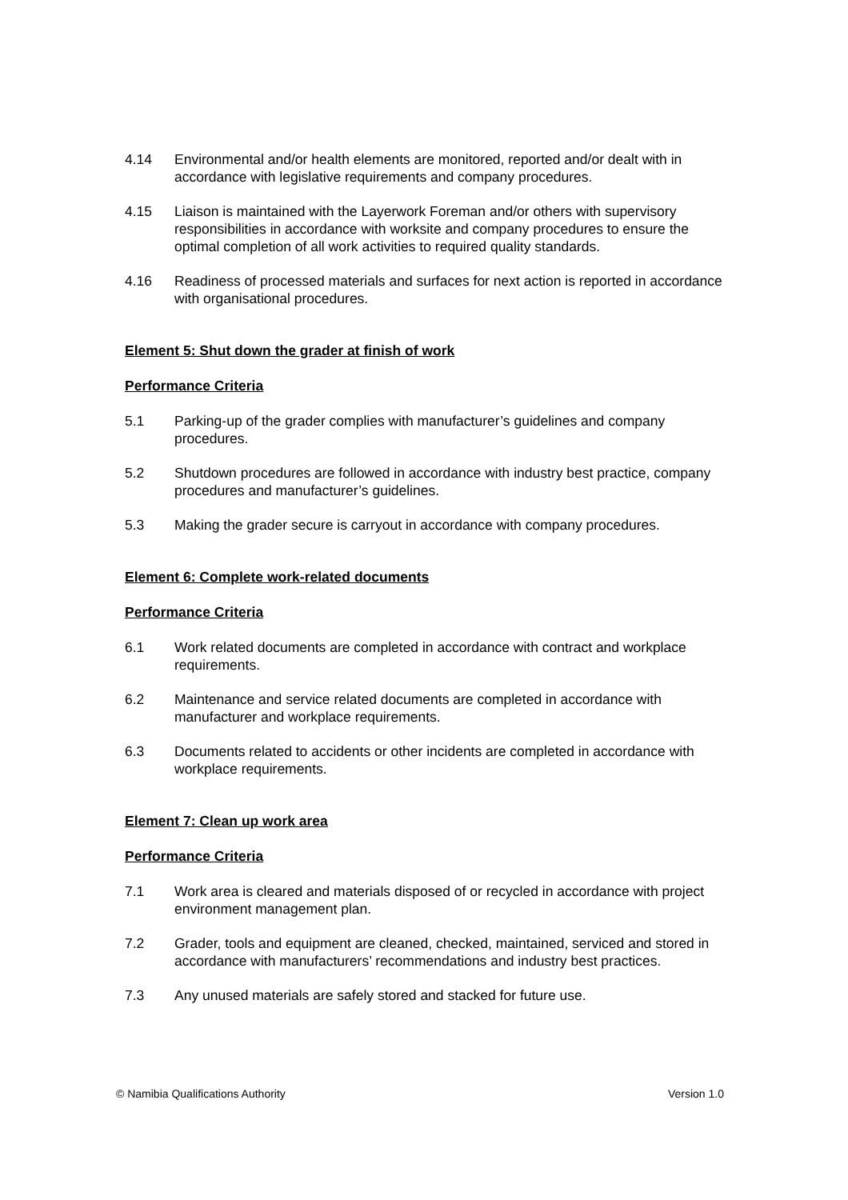4.14 Environmental and/or health elements are monitored, reported and/or dealt with in accordance with legislative requirements and company procedures.
4.15 Liaison is maintained with the Layerwork Foreman and/or others with supervisory responsibilities in accordance with worksite and company procedures to ensure the optimal completion of all work activities to required quality standards.
4.16 Readiness of processed materials and surfaces for next action is reported in accordance with organisational procedures.
Element 5: Shut down the grader at finish of work
Performance Criteria
5.1 Parking-up of the grader complies with manufacturer’s guidelines and company procedures.
5.2 Shutdown procedures are followed in accordance with industry best practice, company procedures and manufacturer’s guidelines.
5.3 Making the grader secure is carryout in accordance with company procedures.
Element 6: Complete work-related documents
Performance Criteria
6.1 Work related documents are completed in accordance with contract and workplace requirements.
6.2 Maintenance and service related documents are completed in accordance with manufacturer and workplace requirements.
6.3 Documents related to accidents or other incidents are completed in accordance with workplace requirements.
Element 7: Clean up work area
Performance Criteria
7.1 Work area is cleared and materials disposed of or recycled in accordance with project environment management plan.
7.2 Grader, tools and equipment are cleaned, checked, maintained, serviced and stored in accordance with manufacturers’ recommendations and industry best practices.
7.3 Any unused materials are safely stored and stacked for future use.
© Namibia Qualifications Authority Version 1.0